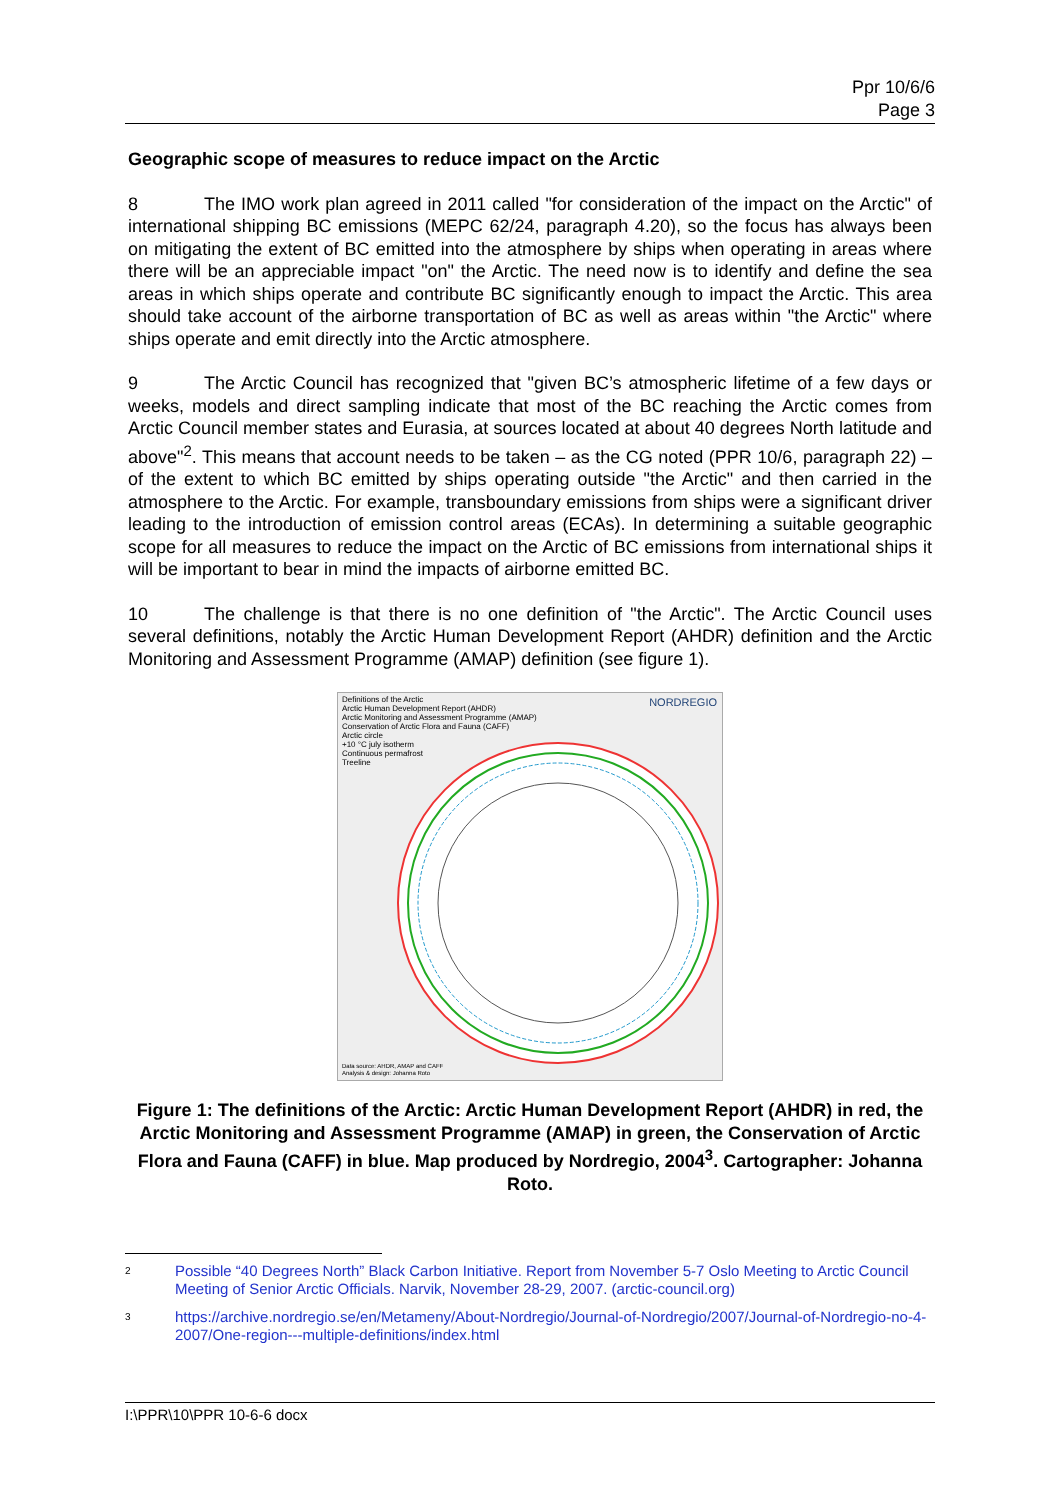Ppr 10/6/6
Page 3
Geographic scope of measures to reduce impact on the Arctic
8 The IMO work plan agreed in 2011 called "for consideration of the impact on the Arctic" of international shipping BC emissions (MEPC 62/24, paragraph 4.20), so the focus has always been on mitigating the extent of BC emitted into the atmosphere by ships when operating in areas where there will be an appreciable impact "on" the Arctic. The need now is to identify and define the sea areas in which ships operate and contribute BC significantly enough to impact the Arctic. This area should take account of the airborne transportation of BC as well as areas within "the Arctic" where ships operate and emit directly into the Arctic atmosphere.
9 The Arctic Council has recognized that "given BC’s atmospheric lifetime of a few days or weeks, models and direct sampling indicate that most of the BC reaching the Arctic comes from Arctic Council member states and Eurasia, at sources located at about 40 degrees North latitude and above"<sup>2</sup>. This means that account needs to be taken – as the CG noted (PPR 10/6, paragraph 22) – of the extent to which BC emitted by ships operating outside "the Arctic" and then carried in the atmosphere to the Arctic. For example, transboundary emissions from ships were a significant driver leading to the introduction of emission control areas (ECAs). In determining a suitable geographic scope for all measures to reduce the impact on the Arctic of BC emissions from international ships it will be important to bear in mind the impacts of airborne emitted BC.
10 The challenge is that there is no one definition of "the Arctic". The Arctic Council uses several definitions, notably the Arctic Human Development Report (AHDR) definition and the Arctic Monitoring and Assessment Programme (AMAP) definition (see figure 1).
Definitions of the Arctic
Arctic Human Development Report (AHDR)
Arctic Monitoring and Assessment Programme (AMAP)
Conservation of Arctic Flora and Fauna (CAFF)
Arctic circle
+10 °C july isotherm
Continuous permafrost
Treeline
NORDREGIO
Data source: AHDR, AMAP and CAFF
Analysis & design: Johanna Roto
Figure 1: The definitions of the Arctic: Arctic Human Development Report (AHDR) in red, the Arctic Monitoring and Assessment Programme (AMAP) in green, the Conservation of Arctic Flora and Fauna (CAFF) in blue. Map produced by Nordregio, 2004<sup>3</sup>. Cartographer: Johanna Roto.
2 Possible “40 Degrees North” Black Carbon Initiative. Report from November 5-7 Oslo Meeting to Arctic Council Meeting of Senior Arctic Officials. Narvik, November 28-29, 2007. (arctic-council.org)
3 https://archive.nordregio.se/en/Metameny/About-Nordregio/Journal-of-Nordregio/2007/Journal-of-Nordregio-no-4-2007/One-region---multiple-definitions/index.html
I:\PPR\10\PPR 10-6-6 docx